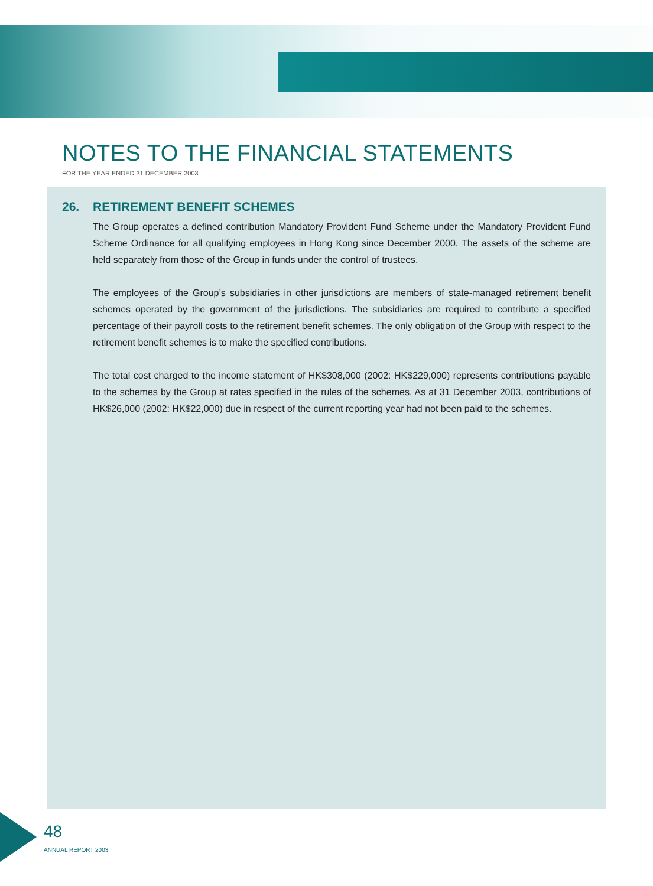NOTES TO THE FINANCIAL STATEMENTS
FOR THE YEAR ENDED 31 DECEMBER 2003
26. RETIREMENT BENEFIT SCHEMES
The Group operates a defined contribution Mandatory Provident Fund Scheme under the Mandatory Provident Fund Scheme Ordinance for all qualifying employees in Hong Kong since December 2000. The assets of the scheme are held separately from those of the Group in funds under the control of trustees.
The employees of the Group’s subsidiaries in other jurisdictions are members of state-managed retirement benefit schemes operated by the government of the jurisdictions. The subsidiaries are required to contribute a specified percentage of their payroll costs to the retirement benefit schemes. The only obligation of the Group with respect to the retirement benefit schemes is to make the specified contributions.
The total cost charged to the income statement of HK$308,000 (2002: HK$229,000) represents contributions payable to the schemes by the Group at rates specified in the rules of the schemes. As at 31 December 2003, contributions of HK$26,000 (2002: HK$22,000) due in respect of the current reporting year had not been paid to the schemes.
48
ANNUAL REPORT 2003